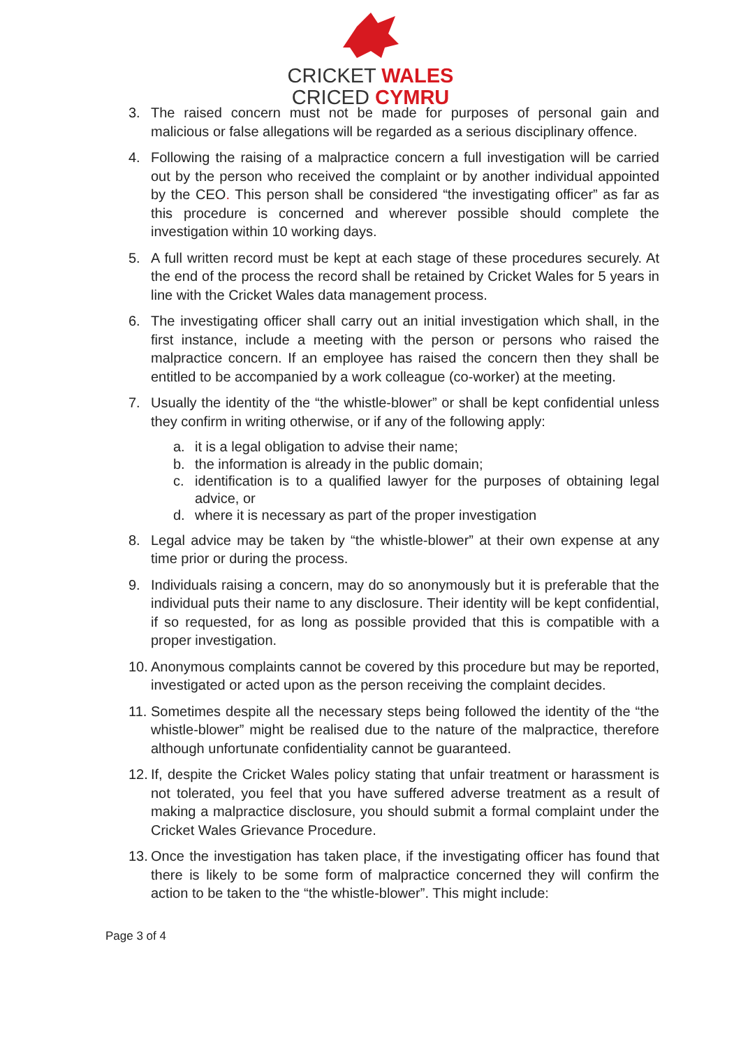CRICKET WALES
CRICED CYMRU
3. The raised concern must not be made for purposes of personal gain and malicious or false allegations will be regarded as a serious disciplinary offence.
4. Following the raising of a malpractice concern a full investigation will be carried out by the person who received the complaint or by another individual appointed by the CEO. This person shall be considered “the investigating officer” as far as this procedure is concerned and wherever possible should complete the investigation within 10 working days.
5. A full written record must be kept at each stage of these procedures securely. At the end of the process the record shall be retained by Cricket Wales for 5 years in line with the Cricket Wales data management process.
6. The investigating officer shall carry out an initial investigation which shall, in the first instance, include a meeting with the person or persons who raised the malpractice concern. If an employee has raised the concern then they shall be entitled to be accompanied by a work colleague (co-worker) at the meeting.
7. Usually the identity of the “the whistle-blower” or shall be kept confidential unless they confirm in writing otherwise, or if any of the following apply:
a. it is a legal obligation to advise their name;
b. the information is already in the public domain;
c. identification is to a qualified lawyer for the purposes of obtaining legal advice, or
d. where it is necessary as part of the proper investigation
8. Legal advice may be taken by “the whistle-blower” at their own expense at any time prior or during the process.
9. Individuals raising a concern, may do so anonymously but it is preferable that the individual puts their name to any disclosure. Their identity will be kept confidential, if so requested, for as long as possible provided that this is compatible with a proper investigation.
10. Anonymous complaints cannot be covered by this procedure but may be reported, investigated or acted upon as the person receiving the complaint decides.
11. Sometimes despite all the necessary steps being followed the identity of the “the whistle-blower” might be realised due to the nature of the malpractice, therefore although unfortunate confidentiality cannot be guaranteed.
12. If, despite the Cricket Wales policy stating that unfair treatment or harassment is not tolerated, you feel that you have suffered adverse treatment as a result of making a malpractice disclosure, you should submit a formal complaint under the Cricket Wales Grievance Procedure.
13. Once the investigation has taken place, if the investigating officer has found that there is likely to be some form of malpractice concerned they will confirm the action to be taken to the “the whistle-blower”. This might include:
Page 3 of 4